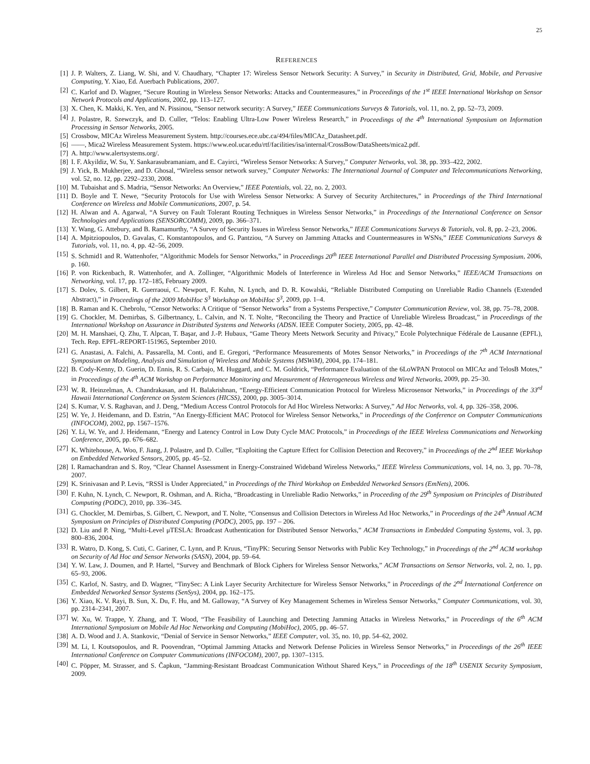25
REFERENCES
[1] J. P. Walters, Z. Liang, W. Shi, and V. Chaudhary, “Chapter 17: Wireless Sensor Network Security: A Survey,” in Security in Distributed, Grid, Mobile, and Pervasive Computing, Y. Xiao, Ed. Auerbach Publications, 2007.
[2] C. Karlof and D. Wagner, “Secure Routing in Wireless Sensor Networks: Attacks and Countermeasures,” in Proceedings of the 1<sup>st</sup> IEEE International Workshop on Sensor Network Protocols and Applications, 2002, pp. 113–127.
[3] X. Chen, K. Makki, K. Yen, and N. Pissinou, “Sensor network security: A Survey,” IEEE Communications Surveys & Tutorials, vol. 11, no. 2, pp. 52–73, 2009.
[4] J. Polastre, R. Szewczyk, and D. Culler, “Telos: Enabling Ultra-Low Power Wireless Research,” in Proceedings of the 4<sup>th</sup> International Symposium on Information Processing in Sensor Networks, 2005.
[5] Crossbow, MICAz Wireless Measurement System. http://courses.ece.ubc.ca/494/files/MICAz_Datasheet.pdf.
[6] ——, Mica2 Wireless Measurement System. https://www.eol.ucar.edu/rtf/facilities/isa/internal/CrossBow/DataSheets/mica2.pdf.
[7] A. http://www.alertsystems.org/.
[8] I. F. Akyildiz, W. Su, Y. Sankarasubramaniam, and E. Cayirci, “Wireless Sensor Networks: A Survey,” Computer Networks, vol. 38, pp. 393–422, 2002.
[9] J. Yick, B. Mukherjee, and D. Ghosal, “Wireless sensor network survey,” Computer Networks: The International Journal of Computer and Telecommunications Networking, vol. 52, no. 12, pp. 2292–2330, 2008.
[10] M. Tubaishat and S. Madria, “Sensor Networks: An Overview,” IEEE Potentials, vol. 22, no. 2, 2003.
[11] D. Boyle and T. Newe, “Security Protocols for Use with Wireless Sensor Networks: A Survey of Security Architectures,” in Proceedings of the Third International Conference on Wireless and Mobile Communications, 2007, p. 54.
[12] H. Alwan and A. Agarwal, “A Survey on Fault Tolerant Routing Techniques in Wireless Sensor Networks,” in Proceedings of the International Conference on Sensor Technologies and Applications (SENSORCOMM), 2009, pp. 366–371.
[13] Y. Wang, G. Attebury, and B. Ramamurthy, “A Survey of Security Issues in Wireless Sensor Networks,” IEEE Communications Surveys & Tutorials, vol. 8, pp. 2–23, 2006.
[14] A. Mpitziopoulos, D. Gavalas, C. Konstantopoulos, and G. Pantziou, “A Survey on Jamming Attacks and Countermeasures in WSNs,” IEEE Communications Surveys & Tutorials, vol. 11, no. 4, pp. 42–56, 2009.
[15] S. Schmid1 and R. Wattenhofer, “Algorithmic Models for Sensor Networks,” in Proceedings 20<sup>th</sup> IEEE International Parallel and Distributed Processing Symposium, 2006, p. 160.
[16] P. von Rickenbach, R. Wattenhofer, and A. Zollinger, “Algorithmic Models of Interference in Wireless Ad Hoc and Sensor Networks,” IEEE/ACM Transactions on Networking, vol. 17, pp. 172–185, February 2009.
[17] S. Dolev, S. Gilbert, R. Guerraoui, C. Newport, F. Kuhn, N. Lynch, and D. R. Kowalski, “Reliable Distributed Computing on Unreliable Radio Channels (Extended Abstract),” in Proceedings of the 2009 MobiHoc S<sup>3</sup> Workshop on MobiHoc S<sup>3</sup>, 2009, pp. 1–4.
[18] B. Raman and K. Chebrolu, “Censor Networks: A Critique of “Sensor Networks” from a Systems Perspective,” Computer Communication Review, vol. 38, pp. 75–78, 2008.
[19] G. Chockler, M. Demirbas, S. Gilbertnancy, L. Calvin, and N. T. Nolte, “Reconciling the Theory and Practice of Unreliable Wireless Broadcast,” in Proceedings of the International Workshop on Assurance in Distributed Systems and Networks (ADSN. IEEE Computer Society, 2005, pp. 42–48.
[20] M. H. Manshaei, Q. Zhu, T. Alpcan, T. Başar, and J.-P. Hubaux, “Game Theory Meets Network Security and Privacy,” Ecole Polytechnique Fédérale de Lausanne (EPFL), Tech. Rep. EPFL-REPORT-151965, September 2010.
[21] G. Anastasi, A. Falchi, A. Passarella, M. Conti, and E. Gregori, “Performance Measurements of Motes Sensor Networks,” in Proceedings of the 7<sup>th</sup> ACM International Symposium on Modeling, Analysis and Simulation of Wireless and Mobile Systems (MSWiM), 2004, pp. 174–181.
[22] B. Cody-Kenny, D. Guerin, D. Ennis, R. S. Carbajo, M. Huggard, and C. M. Goldrick, “Performance Evaluation of the 6LoWPAN Protocol on MICAz and TelosB Motes,” in Proceedings of the 4<sup>th</sup> ACM Workshop on Performance Monitoring and Measurement of Heterogeneous Wireless and Wired Networks, 2009, pp. 25–30.
[23] W. R. Heinzelman, A. Chandrakasan, and H. Balakrishnan, “Energy-Efficient Communication Protocol for Wireless Microsensor Networks,” in Proceedings of the 33<sup>rd</sup> Hawaii International Conference on System Sciences (HICSS), 2000, pp. 3005–3014.
[24] S. Kumar, V. S. Raghavan, and J. Deng, “Medium Access Control Protocols for Ad Hoc Wireless Networks: A Survey,” Ad Hoc Networks, vol. 4, pp. 326–358, 2006.
[25] W. Ye, J. Heidemann, and D. Estrin, “An Energy-Efficient MAC Protocol for Wireless Sensor Networks,” in Proceedings of the Conference on Computer Communications (INFOCOM), 2002, pp. 1567–1576.
[26] Y. Li, W. Ye, and J. Heidemann, “Energy and Latency Control in Low Duty Cycle MAC Protocols,” in Proceedings of the IEEE Wireless Communications and Networking Conference, 2005, pp. 676–682.
[27] K. Whitehouse, A. Woo, F. Jiang, J. Polastre, and D. Culler, “Exploiting the Capture Effect for Collision Detection and Recovery,” in Proceedings of the 2<sup>nd</sup> IEEE Workshop on Embedded Networked Sensors, 2005, pp. 45–52.
[28] I. Ramachandran and S. Roy, “Clear Channel Assessment in Energy-Constrained Wideband Wireless Networks,” IEEE Wireless Communications, vol. 14, no. 3, pp. 70–78, 2007.
[29] K. Srinivasan and P. Levis, “RSSI is Under Appreciated,” in Proceedings of the Third Workshop on Embedded Networked Sensors (EmNets), 2006.
[30] F. Kuhn, N. Lynch, C. Newport, R. Oshman, and A. Richa, “Broadcasting in Unreliable Radio Networks,” in Proceeding of the 29<sup>th</sup> Symposium on Principles of Distributed Computing (PODC), 2010, pp. 336–345.
[31] G. Chockler, M. Demirbas, S. Gilbert, C. Newport, and T. Nolte, “Consensus and Collision Detectors in Wireless Ad Hoc Networks,” in Proceedings of the 24<sup>th</sup> Annual ACM Symposium on Principles of Distributed Computing (PODC), 2005, pp. 197 – 206.
[32] D. Liu and P. Ning, “Multi-Level μTESLA: Broadcast Authentication for Distributed Sensor Networks,” ACM Transactions in Embedded Computing Systems, vol. 3, pp. 800–836, 2004.
[33] R. Watro, D. Kong, S. Cuti, C. Gariner, C. Lynn, and P. Kruus, “TinyPK: Securing Sensor Networks with Public Key Technology,” in Proceedings of the 2<sup>nd</sup> ACM workshop on Security of Ad Hoc and Sensor Networks (SASN), 2004, pp. 59–64.
[34] Y. W. Law, J. Doumen, and P. Hartel, “Survey and Benchmark of Block Ciphers for Wireless Sensor Networks,” ACM Transactions on Sensor Networks, vol. 2, no. 1, pp. 65–93, 2006.
[35] C. Karlof, N. Sastry, and D. Wagner, “TinySec: A Link Layer Security Architecture for Wireless Sensor Networks,” in Proceedings of the 2<sup>nd</sup> International Conference on Embedded Networked Sensor Systems (SenSys), 2004, pp. 162–175.
[36] Y. Xiao, K. V. Rayi, B. Sun, X. Du, F. Hu, and M. Galloway, “A Survey of Key Management Schemes in Wireless Sensor Networks,” Computer Communications, vol. 30, pp. 2314–2341, 2007.
[37] W. Xu, W. Trappe, Y. Zhang, and T. Wood, “The Feasibility of Launching and Detecting Jamming Attacks in Wireless Networks,” in Proceedings of the 6<sup>th</sup> ACM International Symposium on Mobile Ad Hoc Networking and Computing (MobiHoc), 2005, pp. 46–57.
[38] A. D. Wood and J. A. Stankovic, “Denial of Service in Sensor Networks,” IEEE Computer, vol. 35, no. 10, pp. 54–62, 2002.
[39] M. Li, I. Koutsopoulos, and R. Poovendran, “Optimal Jamming Attacks and Network Defense Policies in Wireless Sensor Networks,” in Proceedings of the 26<sup>th</sup> IEEE International Conference on Computer Communications (INFOCOM), 2007, pp. 1307–1315.
[40] C. Pöpper, M. Strasser, and S. Čapkun, “Jamming-Resistant Broadcast Communication Without Shared Keys,” in Proceedings of the 18<sup>th</sup> USENIX Security Symposium, 2009.